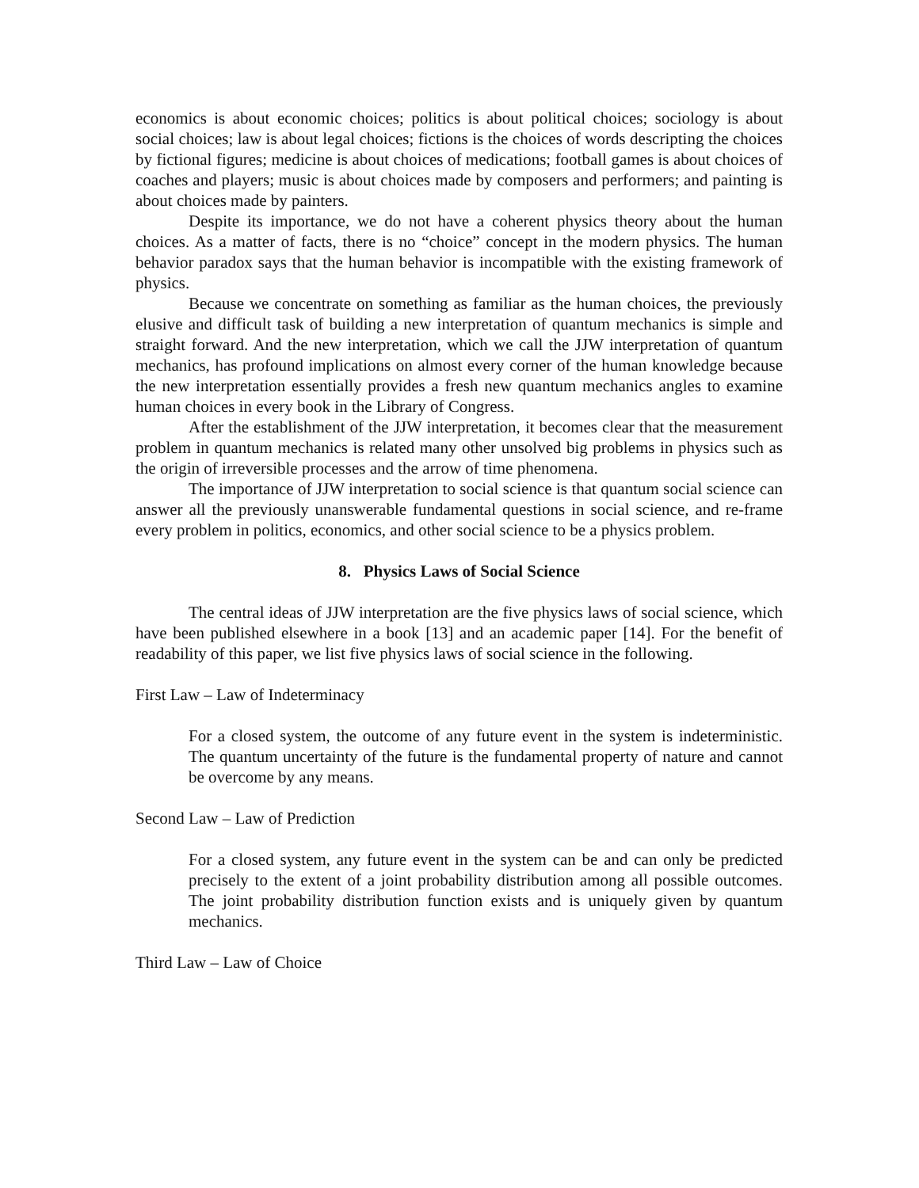economics is about economic choices; politics is about political choices; sociology is about social choices; law is about legal choices; fictions is the choices of words descripting the choices by fictional figures; medicine is about choices of medications; football games is about choices of coaches and players; music is about choices made by composers and performers; and painting is about choices made by painters.
Despite its importance, we do not have a coherent physics theory about the human choices. As a matter of facts, there is no “choice” concept in the modern physics. The human behavior paradox says that the human behavior is incompatible with the existing framework of physics.
Because we concentrate on something as familiar as the human choices, the previously elusive and difficult task of building a new interpretation of quantum mechanics is simple and straight forward. And the new interpretation, which we call the JJW interpretation of quantum mechanics, has profound implications on almost every corner of the human knowledge because the new interpretation essentially provides a fresh new quantum mechanics angles to examine human choices in every book in the Library of Congress.
After the establishment of the JJW interpretation, it becomes clear that the measurement problem in quantum mechanics is related many other unsolved big problems in physics such as the origin of irreversible processes and the arrow of time phenomena.
The importance of JJW interpretation to social science is that quantum social science can answer all the previously unanswerable fundamental questions in social science, and re-frame every problem in politics, economics, and other social science to be a physics problem.
8. Physics Laws of Social Science
The central ideas of JJW interpretation are the five physics laws of social science, which have been published elsewhere in a book [13] and an academic paper [14]. For the benefit of readability of this paper, we list five physics laws of social science in the following.
First Law – Law of Indeterminacy
For a closed system, the outcome of any future event in the system is indeterministic. The quantum uncertainty of the future is the fundamental property of nature and cannot be overcome by any means.
Second Law – Law of Prediction
For a closed system, any future event in the system can be and can only be predicted precisely to the extent of a joint probability distribution among all possible outcomes. The joint probability distribution function exists and is uniquely given by quantum mechanics.
Third Law – Law of Choice